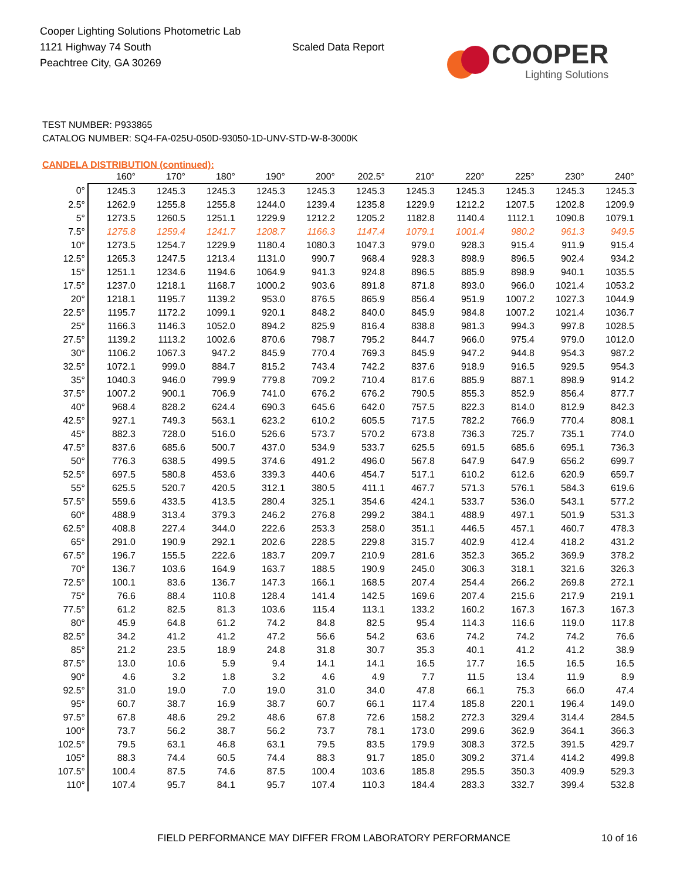Cooper Lighting Solutions Photometric Lab
1121 Highway 74 South
Peachtree City, GA 30269
Scaled Data Report
COOPER
Lighting Solutions
TEST NUMBER: P933865
CATALOG NUMBER: SQ4-FA-025U-050D-93050-1D-UNV-STD-W-8-3000K
CANDELA DISTRIBUTION (continued):
| | 160° | 170° | 180° | 190° | 200° | 202.5° | 210° | 220° | 225° | 230° | 240° |
| --- | --- | --- | --- | --- | --- | --- | --- | --- | --- | --- | --- |
| 0° | 1245.3 | 1245.3 | 1245.3 | 1245.3 | 1245.3 | 1245.3 | 1245.3 | 1245.3 | 1245.3 | 1245.3 | 1245.3 |
| 2.5° | 1262.9 | 1255.8 | 1255.8 | 1244.0 | 1239.4 | 1235.8 | 1229.9 | 1212.2 | 1207.5 | 1202.8 | 1209.9 |
| 5° | 1273.5 | 1260.5 | 1251.1 | 1229.9 | 1212.2 | 1205.2 | 1182.8 | 1140.4 | 1112.1 | 1090.8 | 1079.1 |
| 7.5° | 1275.8 | 1259.4 | 1241.7 | 1208.7 | 1166.3 | 1147.4 | 1079.1 | 1001.4 | 980.2 | 961.3 | 949.5 |
| 10° | 1273.5 | 1254.7 | 1229.9 | 1180.4 | 1080.3 | 1047.3 | 979.0 | 928.3 | 915.4 | 911.9 | 915.4 |
| 12.5° | 1265.3 | 1247.5 | 1213.4 | 1131.0 | 990.7 | 968.4 | 928.3 | 898.9 | 896.5 | 902.4 | 934.2 |
| 15° | 1251.1 | 1234.6 | 1194.6 | 1064.9 | 941.3 | 924.8 | 896.5 | 885.9 | 898.9 | 940.1 | 1035.5 |
| 17.5° | 1237.0 | 1218.1 | 1168.7 | 1000.2 | 903.6 | 891.8 | 871.8 | 893.0 | 966.0 | 1021.4 | 1053.2 |
| 20° | 1218.1 | 1195.7 | 1139.2 | 953.0 | 876.5 | 865.9 | 856.4 | 951.9 | 1007.2 | 1027.3 | 1044.9 |
| 22.5° | 1195.7 | 1172.2 | 1099.1 | 920.1 | 848.2 | 840.0 | 845.9 | 984.8 | 1007.2 | 1021.4 | 1036.7 |
| 25° | 1166.3 | 1146.3 | 1052.0 | 894.2 | 825.9 | 816.4 | 838.8 | 981.3 | 994.3 | 997.8 | 1028.5 |
| 27.5° | 1139.2 | 1113.2 | 1002.6 | 870.6 | 798.7 | 795.2 | 844.7 | 966.0 | 975.4 | 979.0 | 1012.0 |
| 30° | 1106.2 | 1067.3 | 947.2 | 845.9 | 770.4 | 769.3 | 845.9 | 947.2 | 944.8 | 954.3 | 987.2 |
| 32.5° | 1072.1 | 999.0 | 884.7 | 815.2 | 743.4 | 742.2 | 837.6 | 918.9 | 916.5 | 929.5 | 954.3 |
| 35° | 1040.3 | 946.0 | 799.9 | 779.8 | 709.2 | 710.4 | 817.6 | 885.9 | 887.1 | 898.9 | 914.2 |
| 37.5° | 1007.2 | 900.1 | 706.9 | 741.0 | 676.2 | 676.2 | 790.5 | 855.3 | 852.9 | 856.4 | 877.7 |
| 40° | 968.4 | 828.2 | 624.4 | 690.3 | 645.6 | 642.0 | 757.5 | 822.3 | 814.0 | 812.9 | 842.3 |
| 42.5° | 927.1 | 749.3 | 563.1 | 623.2 | 610.2 | 605.5 | 717.5 | 782.2 | 766.9 | 770.4 | 808.1 |
| 45° | 882.3 | 728.0 | 516.0 | 526.6 | 573.7 | 570.2 | 673.8 | 736.3 | 725.7 | 735.1 | 774.0 |
| 47.5° | 837.6 | 685.6 | 500.7 | 437.0 | 534.9 | 533.7 | 625.5 | 691.5 | 685.6 | 695.1 | 736.3 |
| 50° | 776.3 | 638.5 | 499.5 | 374.6 | 491.2 | 496.0 | 567.8 | 647.9 | 647.9 | 656.2 | 699.7 |
| 52.5° | 697.5 | 580.8 | 453.6 | 339.3 | 440.6 | 454.7 | 517.1 | 610.2 | 612.6 | 620.9 | 659.7 |
| 55° | 625.5 | 520.7 | 420.5 | 312.1 | 380.5 | 411.1 | 467.7 | 571.3 | 576.1 | 584.3 | 619.6 |
| 57.5° | 559.6 | 433.5 | 413.5 | 280.4 | 325.1 | 354.6 | 424.1 | 533.7 | 536.0 | 543.1 | 577.2 |
| 60° | 488.9 | 313.4 | 379.3 | 246.2 | 276.8 | 299.2 | 384.1 | 488.9 | 497.1 | 501.9 | 531.3 |
| 62.5° | 408.8 | 227.4 | 344.0 | 222.6 | 253.3 | 258.0 | 351.1 | 446.5 | 457.1 | 460.7 | 478.3 |
| 65° | 291.0 | 190.9 | 292.1 | 202.6 | 228.5 | 229.8 | 315.7 | 402.9 | 412.4 | 418.2 | 431.2 |
| 67.5° | 196.7 | 155.5 | 222.6 | 183.7 | 209.7 | 210.9 | 281.6 | 352.3 | 365.2 | 369.9 | 378.2 |
| 70° | 136.7 | 103.6 | 164.9 | 163.7 | 188.5 | 190.9 | 245.0 | 306.3 | 318.1 | 321.6 | 326.3 |
| 72.5° | 100.1 | 83.6 | 136.7 | 147.3 | 166.1 | 168.5 | 207.4 | 254.4 | 266.2 | 269.8 | 272.1 |
| 75° | 76.6 | 88.4 | 110.8 | 128.4 | 141.4 | 142.5 | 169.6 | 207.4 | 215.6 | 217.9 | 219.1 |
| 77.5° | 61.2 | 82.5 | 81.3 | 103.6 | 115.4 | 113.1 | 133.2 | 160.2 | 167.3 | 167.3 | 167.3 |
| 80° | 45.9 | 64.8 | 61.2 | 74.2 | 84.8 | 82.5 | 95.4 | 114.3 | 116.6 | 119.0 | 117.8 |
| 82.5° | 34.2 | 41.2 | 41.2 | 47.2 | 56.6 | 54.2 | 63.6 | 74.2 | 74.2 | 74.2 | 76.6 |
| 85° | 21.2 | 23.5 | 18.9 | 24.8 | 31.8 | 30.7 | 35.3 | 40.1 | 41.2 | 41.2 | 38.9 |
| 87.5° | 13.0 | 10.6 | 5.9 | 9.4 | 14.1 | 14.1 | 16.5 | 17.7 | 16.5 | 16.5 | 16.5 |
| 90° | 4.6 | 3.2 | 1.8 | 3.2 | 4.6 | 4.9 | 7.7 | 11.5 | 13.4 | 11.9 | 8.9 |
| 92.5° | 31.0 | 19.0 | 7.0 | 19.0 | 31.0 | 34.0 | 47.8 | 66.1 | 75.3 | 66.0 | 47.4 |
| 95° | 60.7 | 38.7 | 16.9 | 38.7 | 60.7 | 66.1 | 117.4 | 185.8 | 220.1 | 196.4 | 149.0 |
| 97.5° | 67.8 | 48.6 | 29.2 | 48.6 | 67.8 | 72.6 | 158.2 | 272.3 | 329.4 | 314.4 | 284.5 |
| 100° | 73.7 | 56.2 | 38.7 | 56.2 | 73.7 | 78.1 | 173.0 | 299.6 | 362.9 | 364.1 | 366.3 |
| 102.5° | 79.5 | 63.1 | 46.8 | 63.1 | 79.5 | 83.5 | 179.9 | 308.3 | 372.5 | 391.5 | 429.7 |
| 105° | 88.3 | 74.4 | 60.5 | 74.4 | 88.3 | 91.7 | 185.0 | 309.2 | 371.4 | 414.2 | 499.8 |
| 107.5° | 100.4 | 87.5 | 74.6 | 87.5 | 100.4 | 103.6 | 185.8 | 295.5 | 350.3 | 409.9 | 529.3 |
| 110° | 107.4 | 95.7 | 84.1 | 95.7 | 107.4 | 110.3 | 184.4 | 283.3 | 332.7 | 399.4 | 532.8 |
FIELD PERFORMANCE MAY DIFFER FROM LABORATORY PERFORMANCE 10 of 16